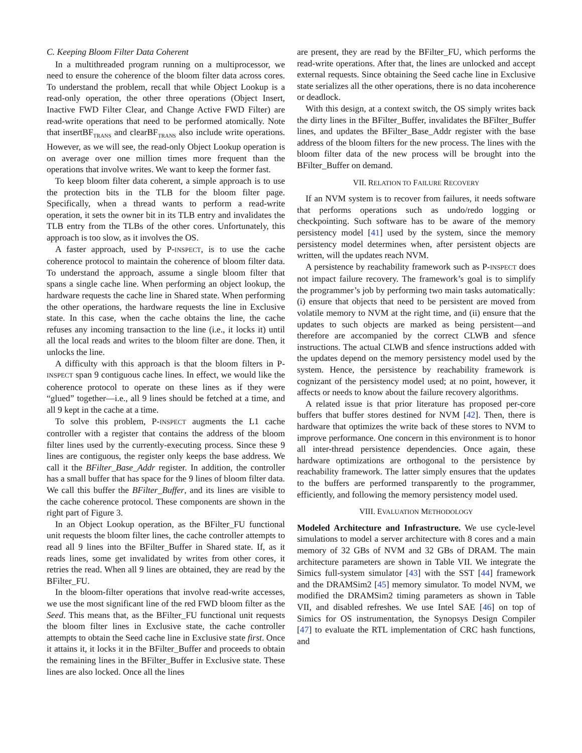C. Keeping Bloom Filter Data Coherent
In a multithreaded program running on a multiprocessor, we need to ensure the coherence of the bloom filter data across cores. To understand the problem, recall that while Object Lookup is a read-only operation, the other three operations (Object Insert, Inactive FWD Filter Clear, and Change Active FWD Filter) are read-write operations that need to be performed atomically. Note that insertBF<sub>TRANS</sub> and clearBF<sub>TRANS</sub> also include write operations. However, as we will see, the read-only Object Lookup operation is on average over one million times more frequent than the operations that involve writes. We want to keep the former fast.
To keep bloom filter data coherent, a simple approach is to use the protection bits in the TLB for the bloom filter page. Specifically, when a thread wants to perform a read-write operation, it sets the owner bit in its TLB entry and invalidates the TLB entry from the TLBs of the other cores. Unfortunately, this approach is too slow, as it involves the OS.
A faster approach, used by P-INSPECT, is to use the cache coherence protocol to maintain the coherence of bloom filter data. To understand the approach, assume a single bloom filter that spans a single cache line. When performing an object lookup, the hardware requests the cache line in Shared state. When performing the other operations, the hardware requests the line in Exclusive state. In this case, when the cache obtains the line, the cache refuses any incoming transaction to the line (i.e., it locks it) until all the local reads and writes to the bloom filter are done. Then, it unlocks the line.
A difficulty with this approach is that the bloom filters in P-INSPECT span 9 contiguous cache lines. In effect, we would like the coherence protocol to operate on these lines as if they were “glued” together—i.e., all 9 lines should be fetched at a time, and all 9 kept in the cache at a time.
To solve this problem, P-INSPECT augments the L1 cache controller with a register that contains the address of the bloom filter lines used by the currently-executing process. Since these 9 lines are contiguous, the register only keeps the base address. We call it the BFilter_Base_Addr register. In addition, the controller has a small buffer that has space for the 9 lines of bloom filter data. We call this buffer the BFilter_Buffer, and its lines are visible to the cache coherence protocol. These components are shown in the right part of Figure 3.
In an Object Lookup operation, as the BFilter_FU functional unit requests the bloom filter lines, the cache controller attempts to read all 9 lines into the BFilter_Buffer in Shared state. If, as it reads lines, some get invalidated by writes from other cores, it retries the read. When all 9 lines are obtained, they are read by the BFilter_FU.
In the bloom-filter operations that involve read-write accesses, we use the most significant line of the red FWD bloom filter as the Seed. This means that, as the BFilter_FU functional unit requests the bloom filter lines in Exclusive state, the cache controller attempts to obtain the Seed cache line in Exclusive state first. Once it attains it, it locks it in the BFilter_Buffer and proceeds to obtain the remaining lines in the BFilter_Buffer in Exclusive state. These lines are also locked. Once all the lines
are present, they are read by the BFilter_FU, which performs the read-write operations. After that, the lines are unlocked and accept external requests. Since obtaining the Seed cache line in Exclusive state serializes all the other operations, there is no data incoherence or deadlock.
With this design, at a context switch, the OS simply writes back the dirty lines in the BFilter_Buffer, invalidates the BFilter_Buffer lines, and updates the BFilter_Base_Addr register with the base address of the bloom filters for the new process. The lines with the bloom filter data of the new process will be brought into the BFilter_Buffer on demand.
VII. RELATION TO FAILURE RECOVERY
If an NVM system is to recover from failures, it needs software that performs operations such as undo/redo logging or checkpointing. Such software has to be aware of the memory persistency model [41] used by the system, since the memory persistency model determines when, after persistent objects are written, will the updates reach NVM.
A persistence by reachability framework such as P-INSPECT does not impact failure recovery. The framework’s goal is to simplify the programmer’s job by performing two main tasks automatically: (i) ensure that objects that need to be persistent are moved from volatile memory to NVM at the right time, and (ii) ensure that the updates to such objects are marked as being persistent—and therefore are accompanied by the correct CLWB and sfence instructions. The actual CLWB and sfence instructions added with the updates depend on the memory persistency model used by the system. Hence, the persistence by reachability framework is cognizant of the persistency model used; at no point, however, it affects or needs to know about the failure recovery algorithms.
A related issue is that prior literature has proposed per-core buffers that buffer stores destined for NVM [42]. Then, there is hardware that optimizes the write back of these stores to NVM to improve performance. One concern in this environment is to honor all inter-thread persistence dependencies. Once again, these hardware optimizations are orthogonal to the persistence by reachability framework. The latter simply ensures that the updates to the buffers are performed transparently to the programmer, efficiently, and following the memory persistency model used.
VIII. EVALUATION METHODOLOGY
Modeled Architecture and Infrastructure. We use cycle-level simulations to model a server architecture with 8 cores and a main memory of 32 GBs of NVM and 32 GBs of DRAM. The main architecture parameters are shown in Table VII. We integrate the Simics full-system simulator [43] with the SST [44] framework and the DRAMSim2 [45] memory simulator. To model NVM, we modified the DRAMSim2 timing parameters as shown in Table VII, and disabled refreshes. We use Intel SAE [46] on top of Simics for OS instrumentation, the Synopsys Design Compiler [47] to evaluate the RTL implementation of CRC hash functions, and